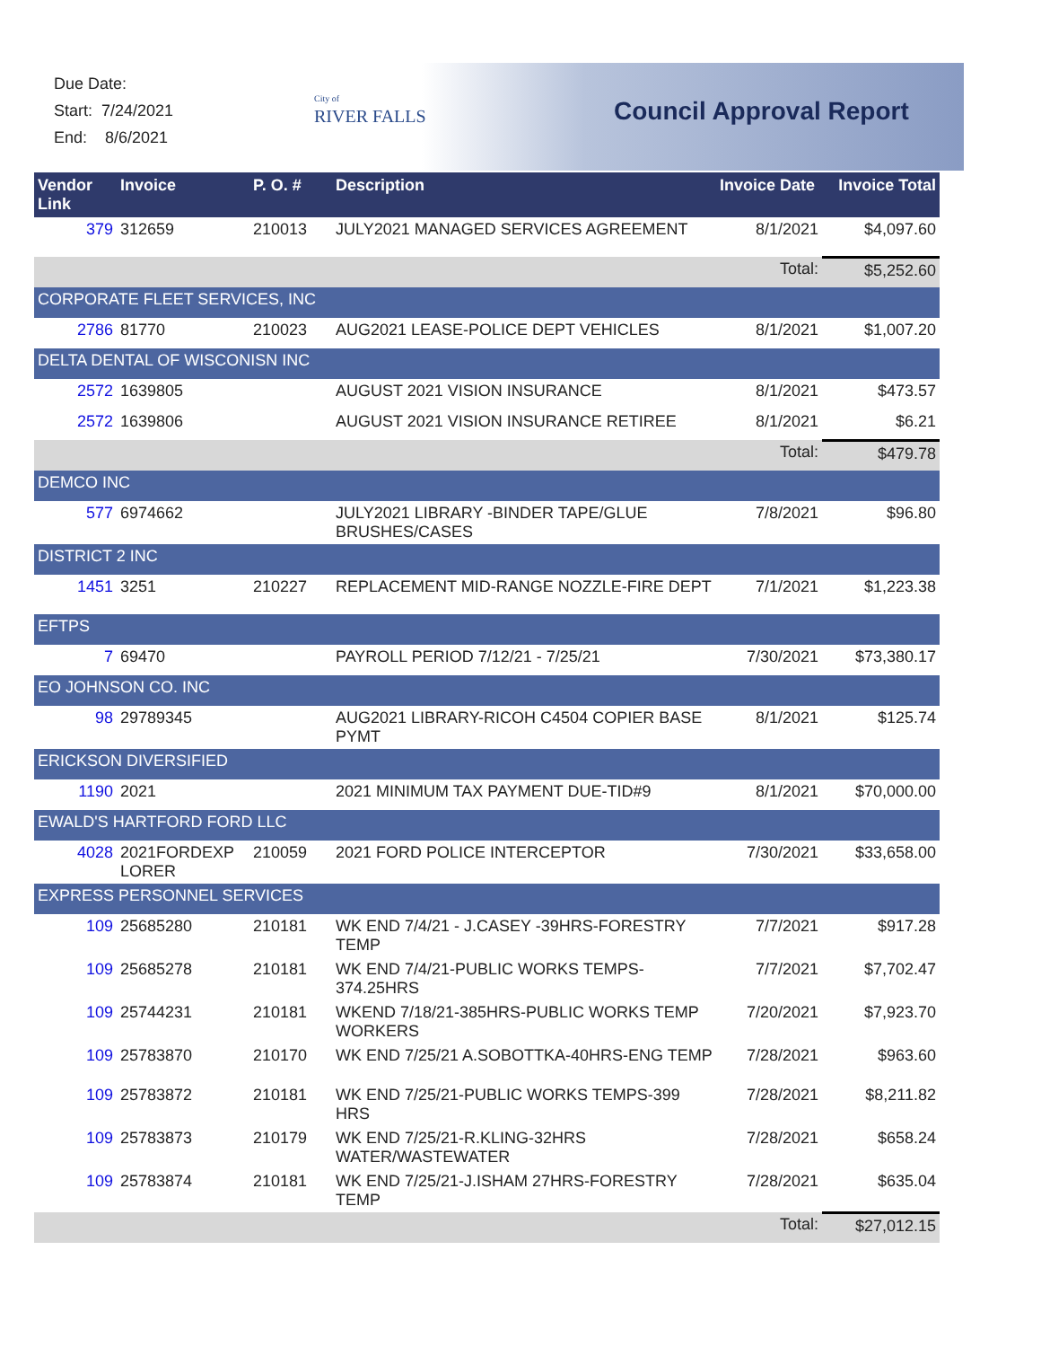Due Date:
Start: 7/24/2021
End: 8/6/2021
City of
RIVER FALLS
Council Approval Report
| Vendor Link | Invoice | P. O. # | Description | Invoice Date | Invoice Total |
| --- | --- | --- | --- | --- | --- |
| 379 | 312659 | 210013 | JULY2021 MANAGED SERVICES AGREEMENT | 8/1/2021 | $4,097.60 |
| | | | | Total: | $5,252.60 |
| CORPORATE FLEET SERVICES, INC | | | | | |
| 2786 | 81770 | 210023 | AUG2021 LEASE-POLICE DEPT VEHICLES | 8/1/2021 | $1,007.20 |
| DELTA DENTAL OF WISCONISN INC | | | | | |
| 2572 | 1639805 | | AUGUST 2021 VISION INSURANCE | 8/1/2021 | $473.57 |
| 2572 | 1639806 | | AUGUST 2021 VISION INSURANCE RETIREE | 8/1/2021 | $6.21 |
| | | | | Total: | $479.78 |
| DEMCO INC | | | | | |
| 577 | 6974662 | | JULY2021 LIBRARY -BINDER TAPE/GLUE BRUSHES/CASES | 7/8/2021 | $96.80 |
| DISTRICT 2 INC | | | | | |
| 1451 | 3251 | 210227 | REPLACEMENT MID-RANGE NOZZLE-FIRE DEPT | 7/1/2021 | $1,223.38 |
| EFTPS | | | | | |
| 7 | 69470 | | PAYROLL PERIOD 7/12/21 - 7/25/21 | 7/30/2021 | $73,380.17 |
| EO JOHNSON CO. INC | | | | | |
| 98 | 29789345 | | AUG2021 LIBRARY-RICOH C4504 COPIER BASE PYMT | 8/1/2021 | $125.74 |
| ERICKSON DIVERSIFIED | | | | | |
| 1190 | 2021 | | 2021 MINIMUM TAX PAYMENT DUE-TID#9 | 8/1/2021 | $70,000.00 |
| EWALD'S HARTFORD FORD LLC | | | | | |
| 4028 | 2021FORDEXP LORER | 210059 | 2021 FORD POLICE INTERCEPTOR | 7/30/2021 | $33,658.00 |
| EXPRESS PERSONNEL SERVICES | | | | | |
| 109 | 25685280 | 210181 | WK END 7/4/21 - J.CASEY -39HRS-FORESTRY TEMP | 7/7/2021 | $917.28 |
| 109 | 25685278 | 210181 | WK END 7/4/21-PUBLIC WORKS TEMPS-374.25HRS | 7/7/2021 | $7,702.47 |
| 109 | 25744231 | 210181 | WKEND 7/18/21-385HRS-PUBLIC WORKS TEMP WORKERS | 7/20/2021 | $7,923.70 |
| 109 | 25783870 | 210170 | WK END 7/25/21 A.SOBOTTKA-40HRS-ENG TEMP | 7/28/2021 | $963.60 |
| 109 | 25783872 | 210181 | WK END 7/25/21-PUBLIC WORKS TEMPS-399 HRS | 7/28/2021 | $8,211.82 |
| 109 | 25783873 | 210179 | WK END 7/25/21-R.KLING-32HRS WATER/WASTEWATER | 7/28/2021 | $658.24 |
| 109 | 25783874 | 210181 | WK END 7/25/21-J.ISHAM 27HRS-FORESTRY TEMP | 7/28/2021 | $635.04 |
| | | | | Total: | $27,012.15 |